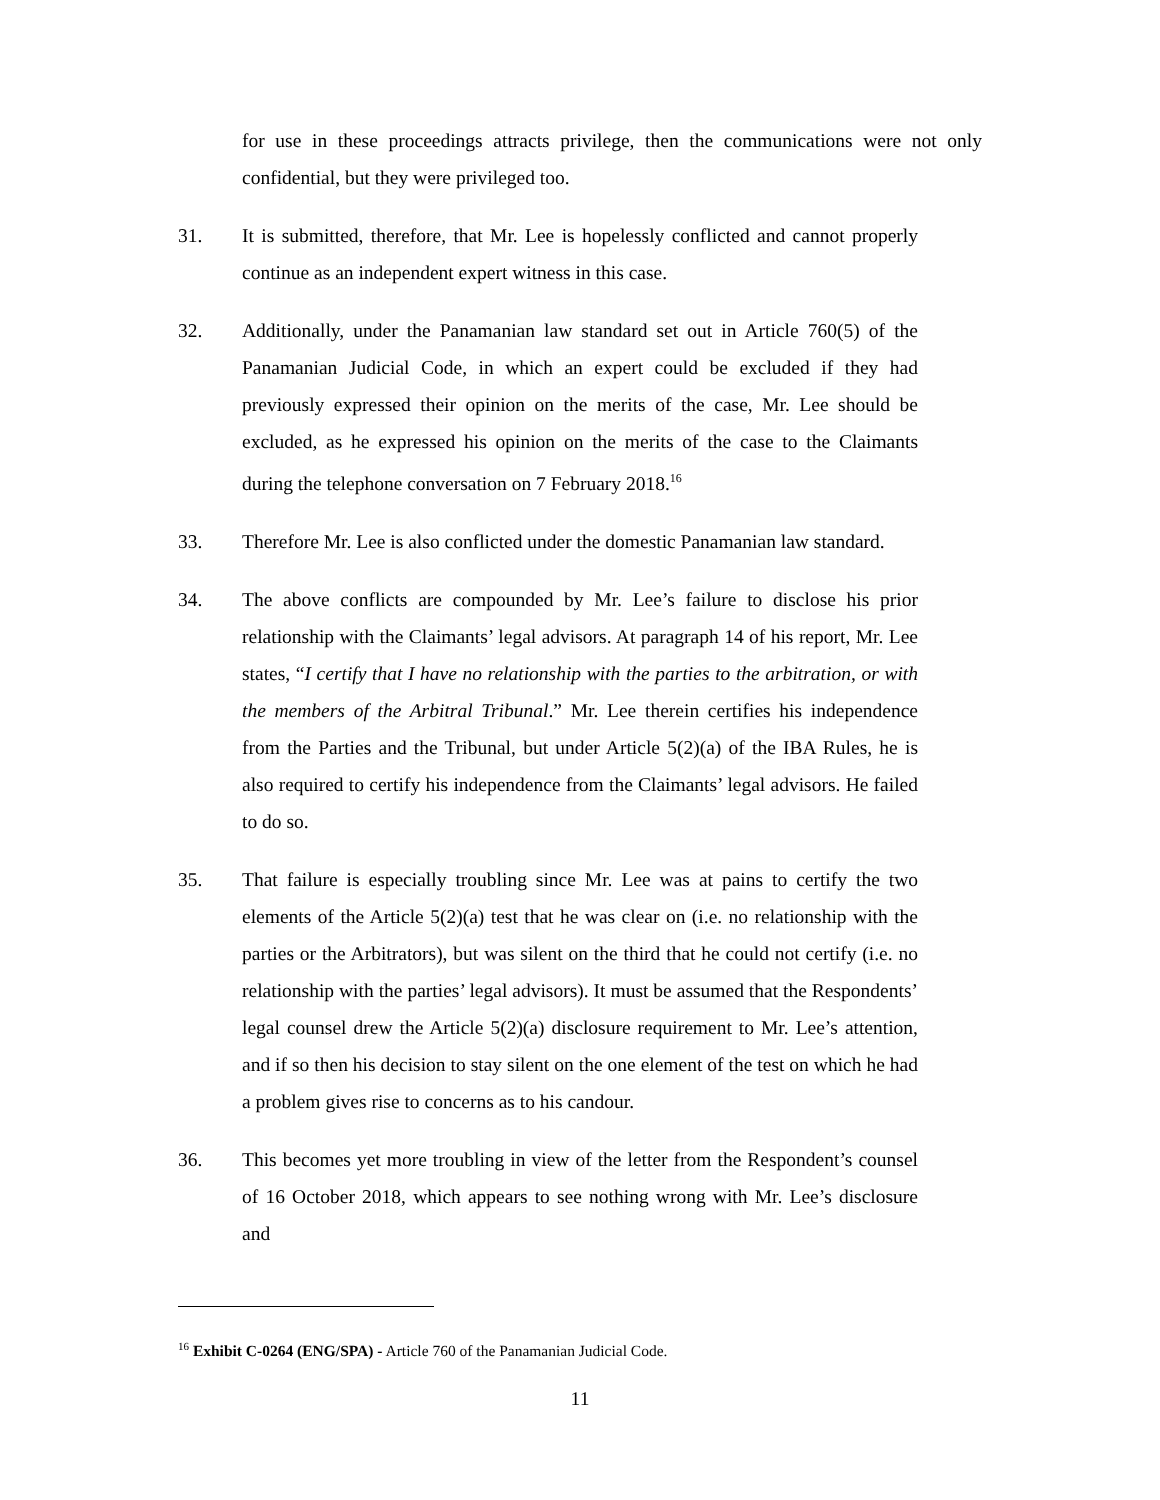for use in these proceedings attracts privilege, then the communications were not only confidential, but they were privileged too.
31. It is submitted, therefore, that Mr. Lee is hopelessly conflicted and cannot properly continue as an independent expert witness in this case.
32. Additionally, under the Panamanian law standard set out in Article 760(5) of the Panamanian Judicial Code, in which an expert could be excluded if they had previously expressed their opinion on the merits of the case, Mr. Lee should be excluded, as he expressed his opinion on the merits of the case to the Claimants during the telephone conversation on 7 February 2018.<sup>16</sup>
33. Therefore Mr. Lee is also conflicted under the domestic Panamanian law standard.
34. The above conflicts are compounded by Mr. Lee’s failure to disclose his prior relationship with the Claimants’ legal advisors. At paragraph 14 of his report, Mr. Lee states, “I certify that I have no relationship with the parties to the arbitration, or with the members of the Arbitral Tribunal.” Mr. Lee therein certifies his independence from the Parties and the Tribunal, but under Article 5(2)(a) of the IBA Rules, he is also required to certify his independence from the Claimants’ legal advisors. He failed to do so.
35. That failure is especially troubling since Mr. Lee was at pains to certify the two elements of the Article 5(2)(a) test that he was clear on (i.e. no relationship with the parties or the Arbitrators), but was silent on the third that he could not certify (i.e. no relationship with the parties’ legal advisors). It must be assumed that the Respondents’ legal counsel drew the Article 5(2)(a) disclosure requirement to Mr. Lee’s attention, and if so then his decision to stay silent on the one element of the test on which he had a problem gives rise to concerns as to his candour.
36. This becomes yet more troubling in view of the letter from the Respondent’s counsel of 16 October 2018, which appears to see nothing wrong with Mr. Lee’s disclosure and
<sup>16</sup> Exhibit C-0264 (ENG/SPA) - Article 760 of the Panamanian Judicial Code.
11